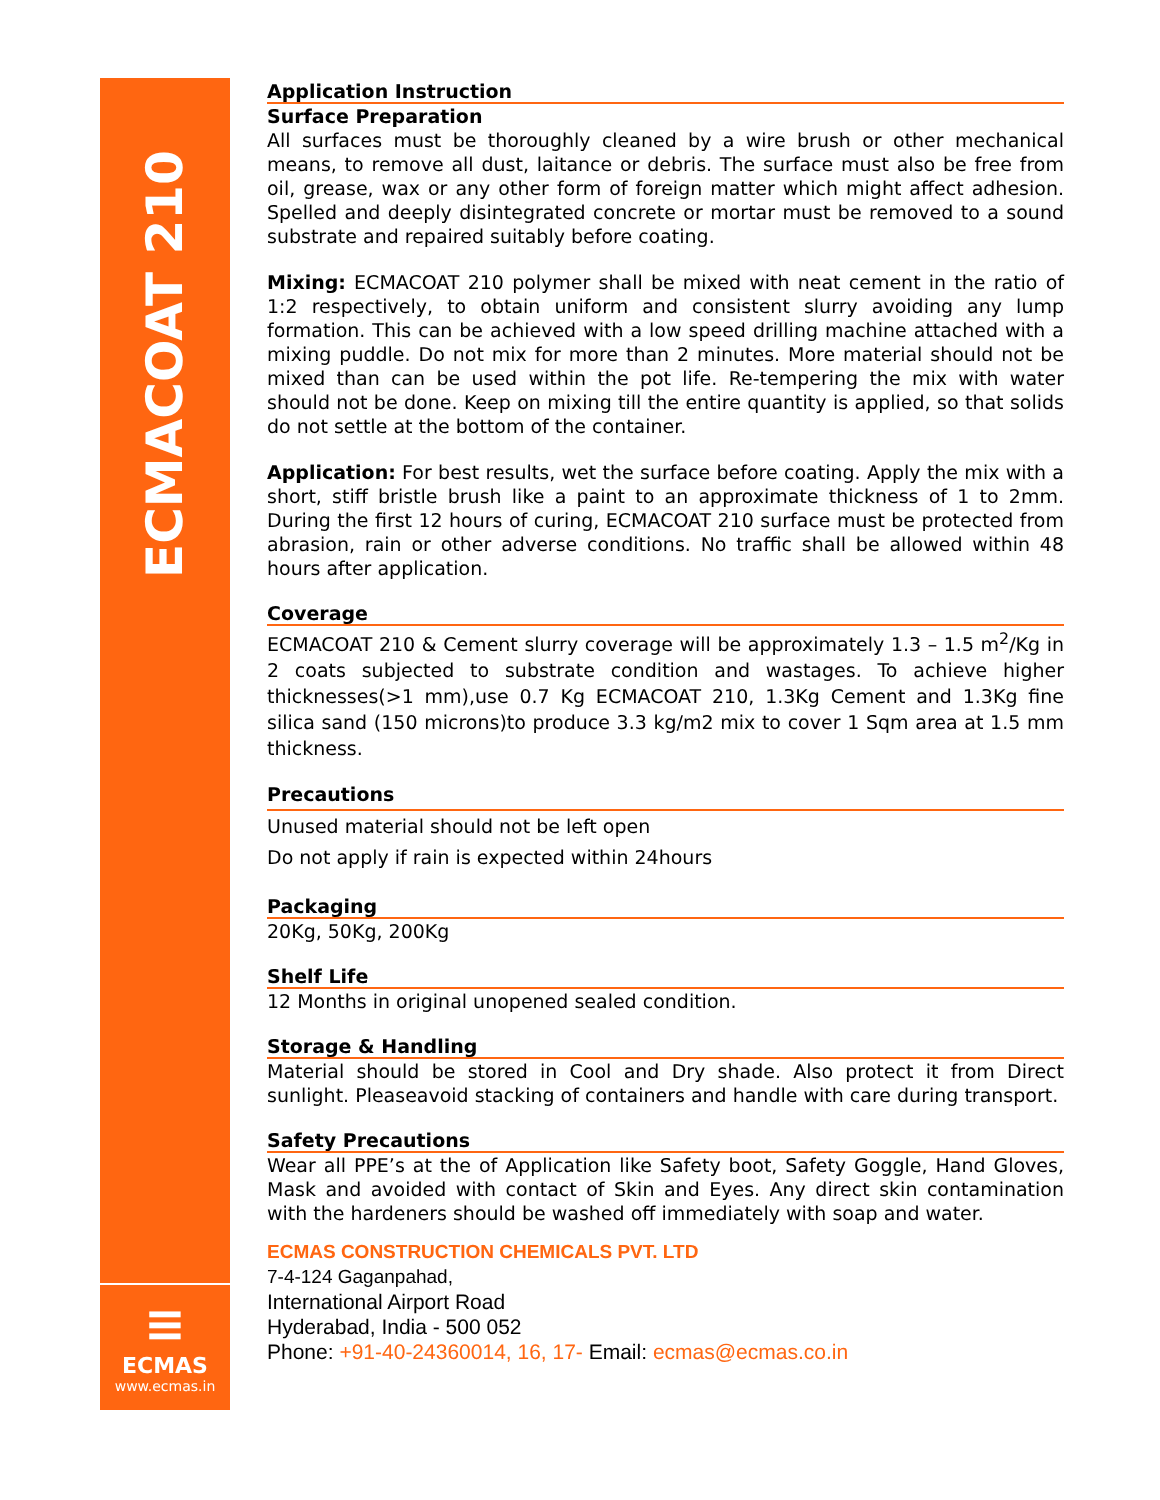ECMACOAT 210
≡
ECMAS
www.ecmas.in
Application Instruction
Surface Preparation
All surfaces must be thoroughly cleaned by a wire brush or other mechanical means, to remove all dust, laitance or debris. The surface must also be free from oil, grease, wax or any other form of foreign matter which might affect adhesion. Spelled and deeply disintegrated concrete or mortar must be removed to a sound substrate and repaired suitably before coating.
Mixing: ECMACOAT 210 polymer shall be mixed with neat cement in the ratio of 1:2 respectively, to obtain uniform and consistent slurry avoiding any lump formation. This can be achieved with a low speed drilling machine attached with a mixing puddle. Do not mix for more than 2 minutes. More material should not be mixed than can be used within the pot life. Re-tempering the mix with water should not be done. Keep on mixing till the entire quantity is applied, so that solids do not settle at the bottom of the container.
Application: For best results, wet the surface before coating. Apply the mix with a short, stiff bristle brush like a paint to an approximate thickness of 1 to 2mm. During the first 12 hours of curing, ECMACOAT 210 surface must be protected from abrasion, rain or other adverse conditions. No traffic shall be allowed within 48 hours after application.
Coverage
ECMACOAT 210 & Cement slurry coverage will be approximately 1.3 – 1.5 m<sup>2</sup>/Kg in 2 coats subjected to substrate condition and wastages. To achieve higher thicknesses(>1 mm),use 0.7 Kg ECMACOAT 210, 1.3Kg Cement and 1.3Kg fine silica sand (150 microns)to produce 3.3 kg/m2 mix to cover 1 Sqm area at 1.5 mm thickness.
Precautions
Unused material should not be left open
Do not apply if rain is expected within 24hours
Packaging
20Kg, 50Kg, 200Kg
Shelf Life
12 Months in original unopened sealed condition.
Storage & Handling
Material should be stored in Cool and Dry shade. Also protect it from Direct sunlight. Pleaseavoid stacking of containers and handle with care during transport.
Safety Precautions
Wear all PPE’s at the of Application like Safety boot, Safety Goggle, Hand Gloves, Mask and avoided with contact of Skin and Eyes. Any direct skin contamination with the hardeners should be washed off immediately with soap and water.
ECMAS CONSTRUCTION CHEMICALS PVT. LTD
7-4-124 Gaganpahad,
International Airport Road
Hyderabad, India - 500 052
Phone: +91-40-24360014, 16, 17- Email: ecmas@ecmas.co.in